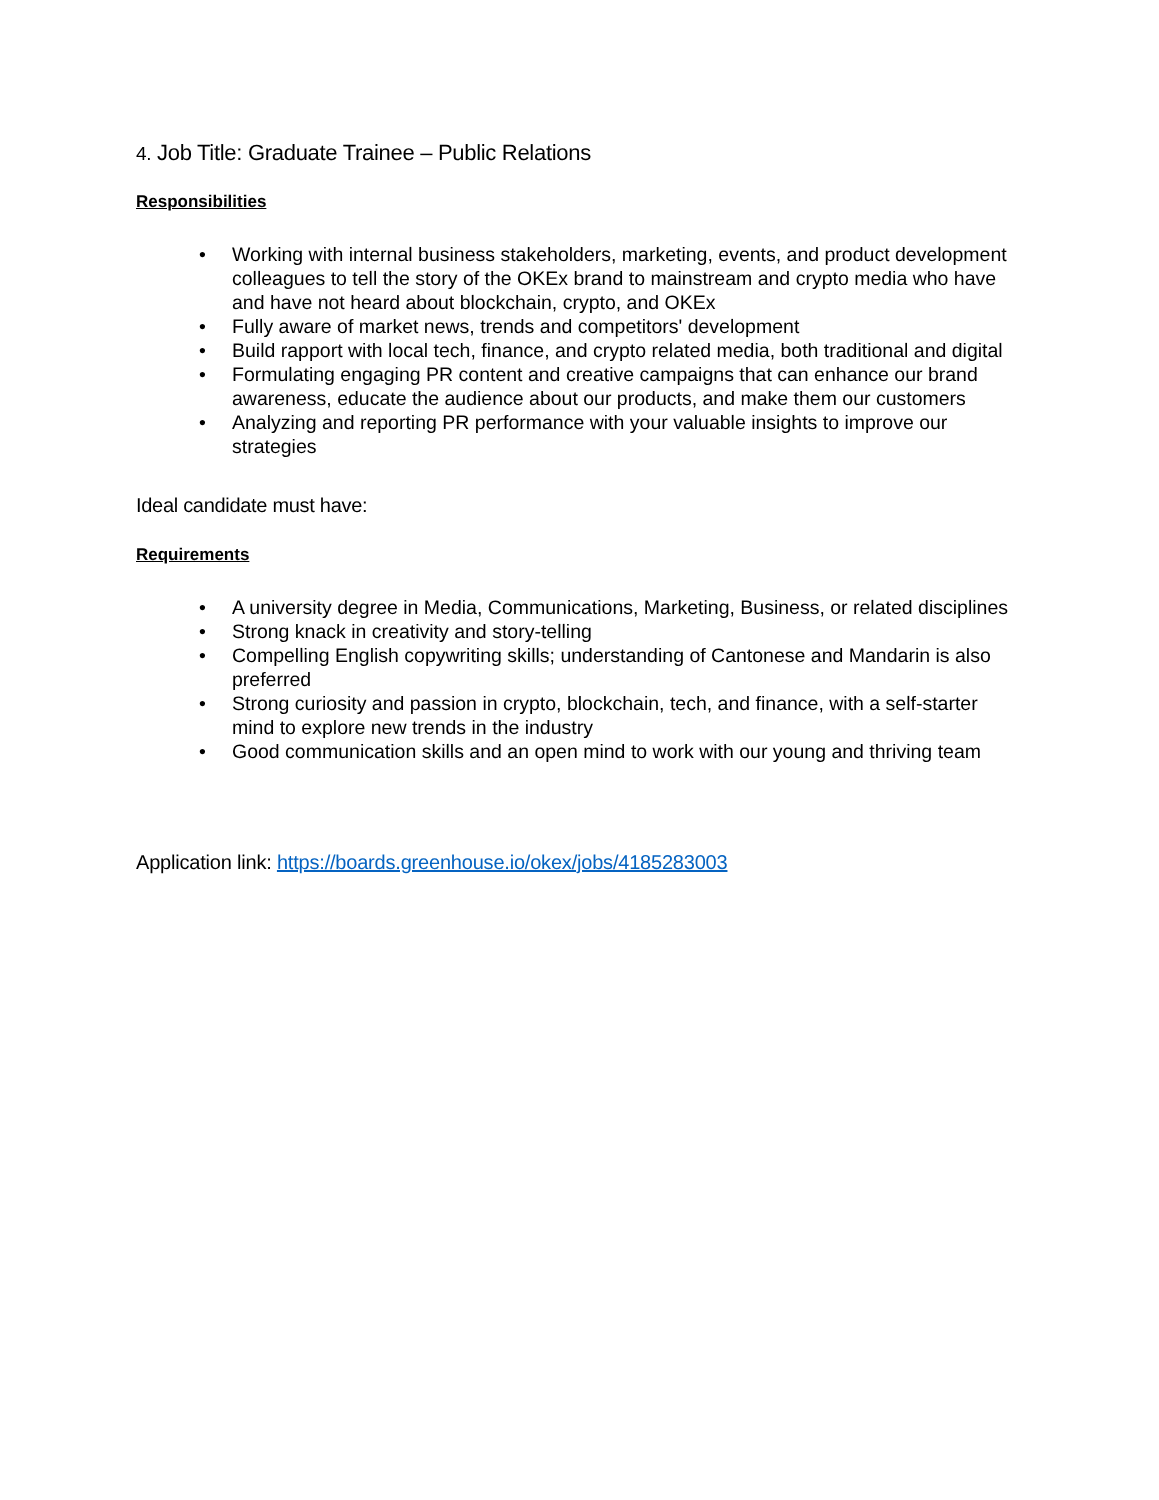4. Job Title: Graduate Trainee – Public Relations
Responsibilities
• Working with internal business stakeholders, marketing, events, and product development colleagues to tell the story of the OKEx brand to mainstream and crypto media who have and have not heard about blockchain, crypto, and OKEx
• Fully aware of market news, trends and competitors' development
• Build rapport with local tech, finance, and crypto related media, both traditional and digital
• Formulating engaging PR content and creative campaigns that can enhance our brand awareness, educate the audience about our products, and make them our customers
• Analyzing and reporting PR performance with your valuable insights to improve our strategies
Ideal candidate must have:
Requirements
• A university degree in Media, Communications, Marketing, Business, or related disciplines
• Strong knack in creativity and story-telling
• Compelling English copywriting skills; understanding of Cantonese and Mandarin is also preferred
• Strong curiosity and passion in crypto, blockchain, tech, and finance, with a self-starter mind to explore new trends in the industry
• Good communication skills and an open mind to work with our young and thriving team
Application link: https://boards.greenhouse.io/okex/jobs/4185283003